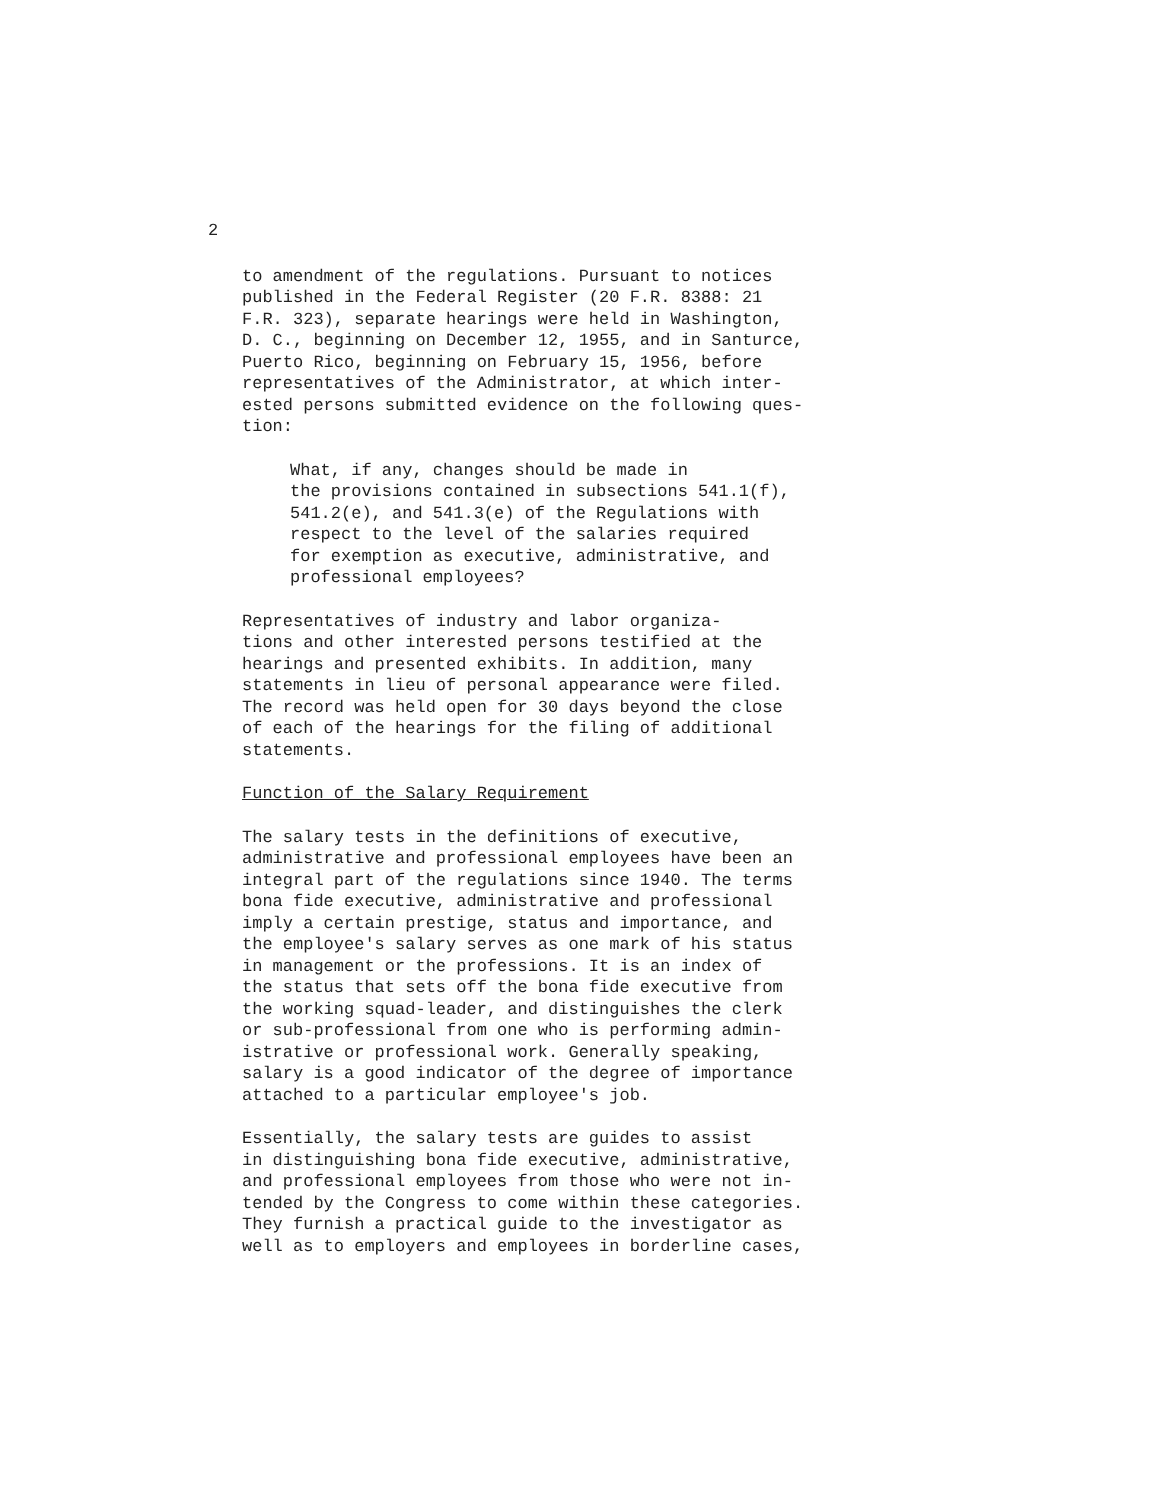2
to amendment of the regulations. Pursuant to notices published in the Federal Register (20 F.R. 8388: 21 F.R. 323), separate hearings were held in Washington, D. C., beginning on December 12, 1955, and in Santurce, Puerto Rico, beginning on February 15, 1956, before representatives of the Administrator, at which inter- ested persons submitted evidence on the following ques- tion:
What, if any, changes should be made in the provisions contained in subsections 541.1(f), 541.2(e), and 541.3(e) of the Regulations with respect to the level of the salaries required for exemption as executive, administrative, and professional employees?
Representatives of industry and labor organiza- tions and other interested persons testified at the hearings and presented exhibits. In addition, many statements in lieu of personal appearance were filed. The record was held open for 30 days beyond the close of each of the hearings for the filing of additional statements.
Function of the Salary Requirement
The salary tests in the definitions of executive, administrative and professional employees have been an integral part of the regulations since 1940. The terms bona fide executive, administrative and professional imply a certain prestige, status and importance, and the employee's salary serves as one mark of his status in management or the professions. It is an index of the status that sets off the bona fide executive from the working squad-leader, and distinguishes the clerk or sub-professional from one who is performing admin- istrative or professional work. Generally speaking, salary is a good indicator of the degree of importance attached to a particular employee's job.
Essentially, the salary tests are guides to assist in distinguishing bona fide executive, administrative, and professional employees from those who were not in- tended by the Congress to come within these categories. They furnish a practical guide to the investigator as well as to employers and employees in borderline cases,